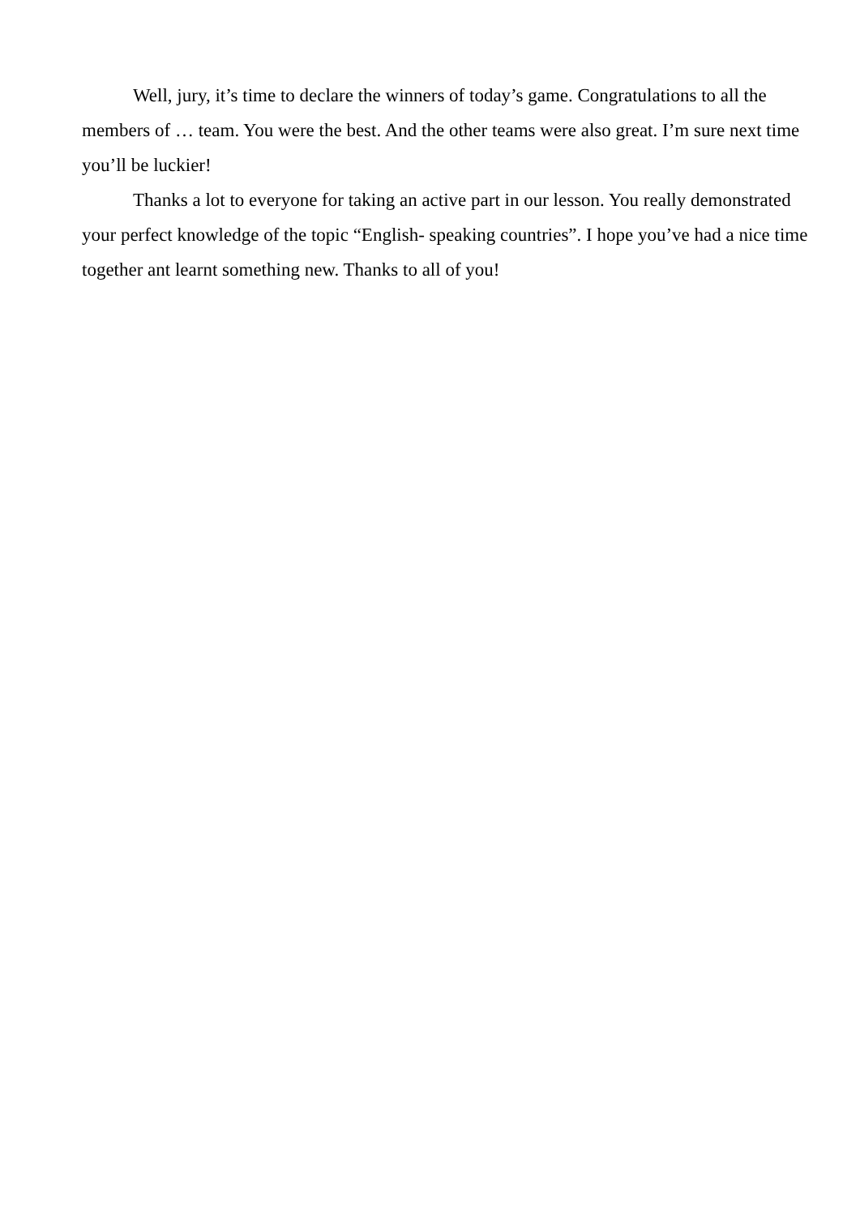Well, jury, it’s time to declare the winners of today’s game. Congratulations to all the members of … team. You were the best. And the other teams were also great. I’m sure next time you’ll be luckier!
Thanks a lot to everyone for taking an active part in our lesson. You really demonstrated your perfect knowledge of the topic “English- speaking countries”. I hope you’ve had a nice time together ant learnt something new. Thanks to all of you!